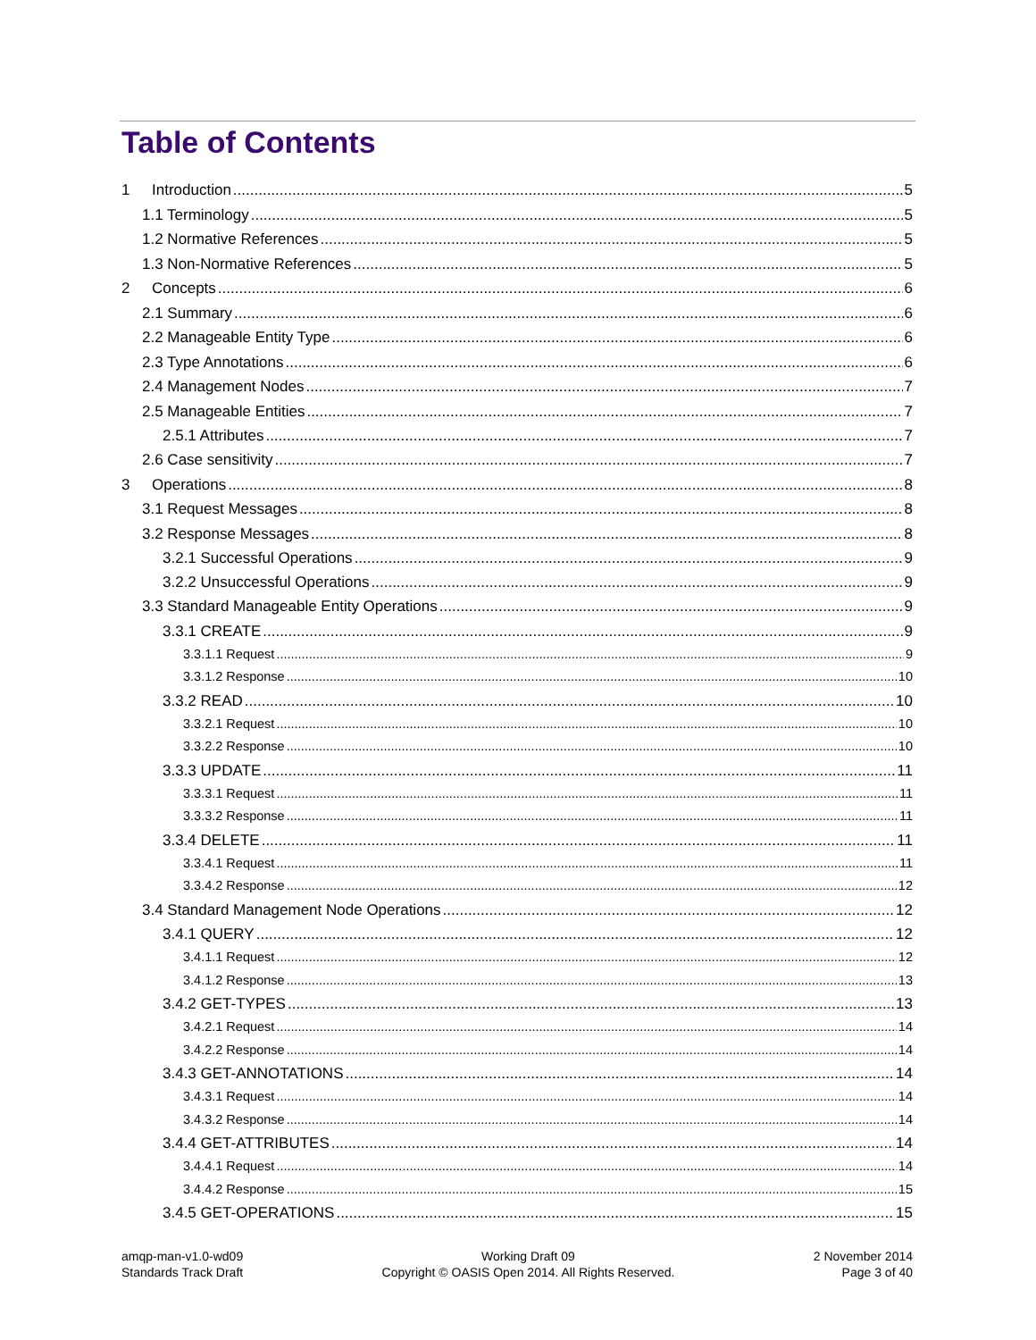Table of Contents
1 Introduction 5
1.1 Terminology 5
1.2 Normative References 5
1.3 Non-Normative References 5
2 Concepts 6
2.1 Summary 6
2.2 Manageable Entity Type 6
2.3 Type Annotations 6
2.4 Management Nodes 7
2.5 Manageable Entities 7
2.5.1 Attributes 7
2.6 Case sensitivity 7
3 Operations 8
3.1 Request Messages 8
3.2 Response Messages 8
3.2.1 Successful Operations 9
3.2.2 Unsuccessful Operations 9
3.3 Standard Manageable Entity Operations 9
3.3.1 CREATE 9
3.3.1.1 Request 9
3.3.1.2 Response 10
3.3.2 READ 10
3.3.2.1 Request 10
3.3.2.2 Response 10
3.3.3 UPDATE 11
3.3.3.1 Request 11
3.3.3.2 Response 11
3.3.4 DELETE 11
3.3.4.1 Request 11
3.3.4.2 Response 12
3.4 Standard Management Node Operations 12
3.4.1 QUERY 12
3.4.1.1 Request 12
3.4.1.2 Response 13
3.4.2 GET-TYPES 13
3.4.2.1 Request 14
3.4.2.2 Response 14
3.4.3 GET-ANNOTATIONS 14
3.4.3.1 Request 14
3.4.3.2 Response 14
3.4.4 GET-ATTRIBUTES 14
3.4.4.1 Request 14
3.4.4.2 Response 15
3.4.5 GET-OPERATIONS 15
amqp-man-v1.0-wd09
Standards Track Draft
Working Draft 09
Copyright © OASIS Open 2014. All Rights Reserved.
2 November 2014
Page 3 of 40